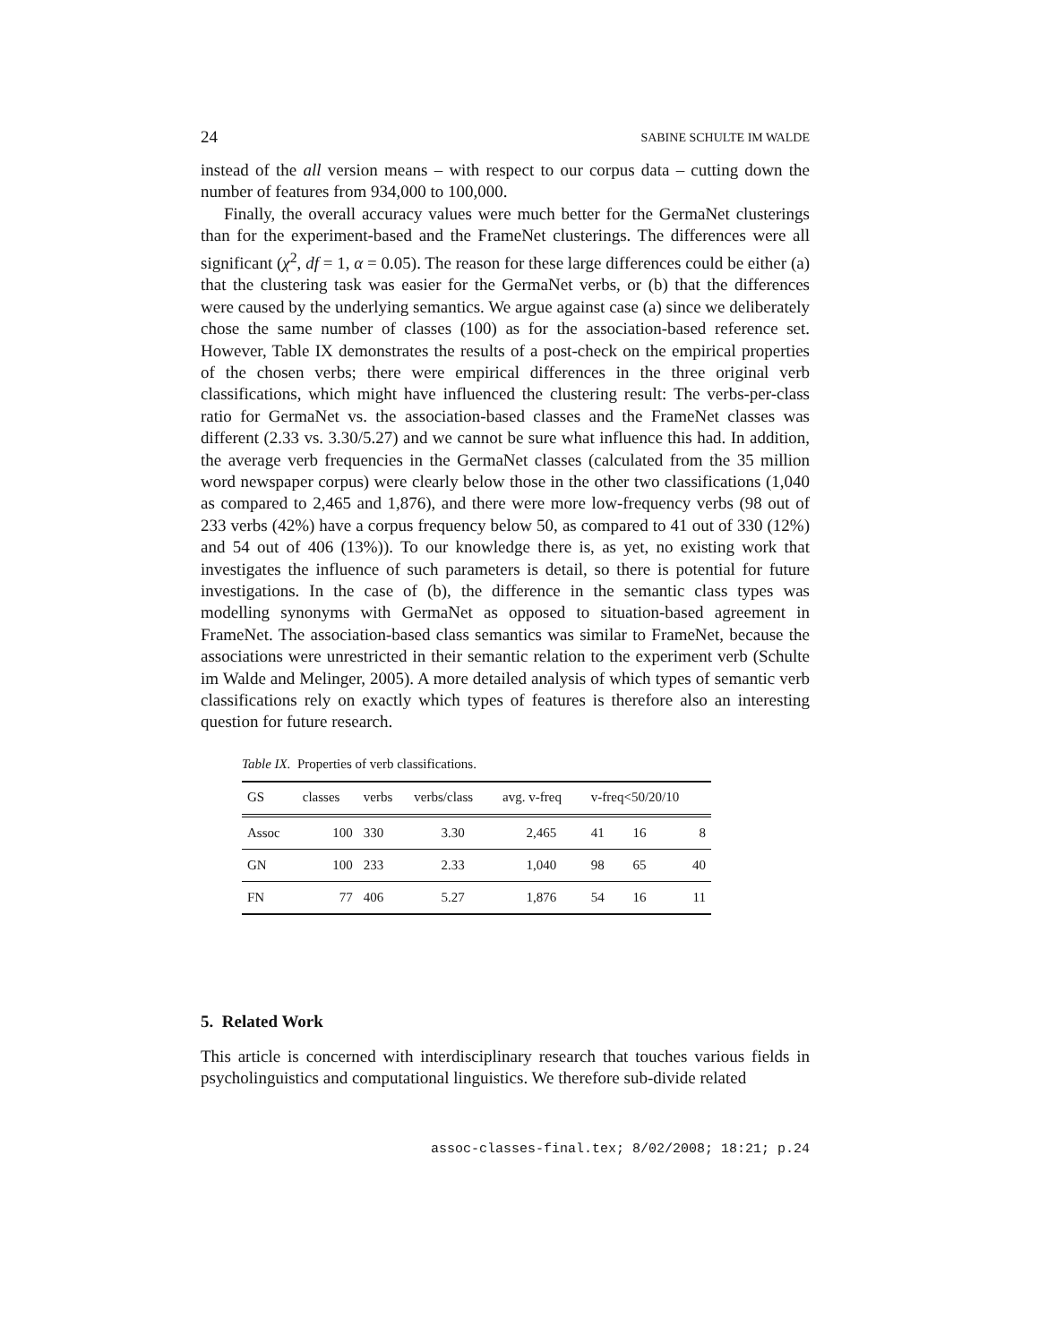24 SABINE SCHULTE IM WALDE
instead of the all version means – with respect to our corpus data – cutting down the number of features from 934,000 to 100,000.
Finally, the overall accuracy values were much better for the GermaNet clusterings than for the experiment-based and the FrameNet clusterings. The differences were all significant (χ<sup>2</sup>, df = 1, α = 0.05). The reason for these large differences could be either (a) that the clustering task was easier for the GermaNet verbs, or (b) that the differences were caused by the underlying semantics. We argue against case (a) since we deliberately chose the same number of classes (100) as for the association-based reference set. However, Table IX demonstrates the results of a post-check on the empirical properties of the chosen verbs; there were empirical differences in the three original verb classifications, which might have influenced the clustering result: The verbs-per-class ratio for GermaNet vs. the association-based classes and the FrameNet classes was different (2.33 vs. 3.30/5.27) and we cannot be sure what influence this had. In addition, the average verb frequencies in the GermaNet classes (calculated from the 35 million word newspaper corpus) were clearly below those in the other two classifications (1,040 as compared to 2,465 and 1,876), and there were more low-frequency verbs (98 out of 233 verbs (42%) have a corpus frequency below 50, as compared to 41 out of 330 (12%) and 54 out of 406 (13%)). To our knowledge there is, as yet, no existing work that investigates the influence of such parameters is detail, so there is potential for future investigations. In the case of (b), the difference in the semantic class types was modelling synonyms with GermaNet as opposed to situation-based agreement in FrameNet. The association-based class semantics was similar to FrameNet, because the associations were unrestricted in their semantic relation to the experiment verb (Schulte im Walde and Melinger, 2005). A more detailed analysis of which types of semantic verb classifications rely on exactly which types of features is therefore also an interesting question for future research.
Table IX. Properties of verb classifications.
| GS | classes | verbs | verbs/class | avg. v-freq | v-freq<50/20/10 | | |
| --- | --- | --- | --- | --- | --- | --- | --- |
| Assoc | 100 | 330 | 3.30 | 2,465 | 41 | 16 | 8 |
| GN | 100 | 233 | 2.33 | 1,040 | 98 | 65 | 40 |
| FN | 77 | 406 | 5.27 | 1,876 | 54 | 16 | 11 |
5. Related Work
This article is concerned with interdisciplinary research that touches various fields in psycholinguistics and computational linguistics. We therefore sub-divide related
assoc-classes-final.tex; 8/02/2008; 18:21; p.24